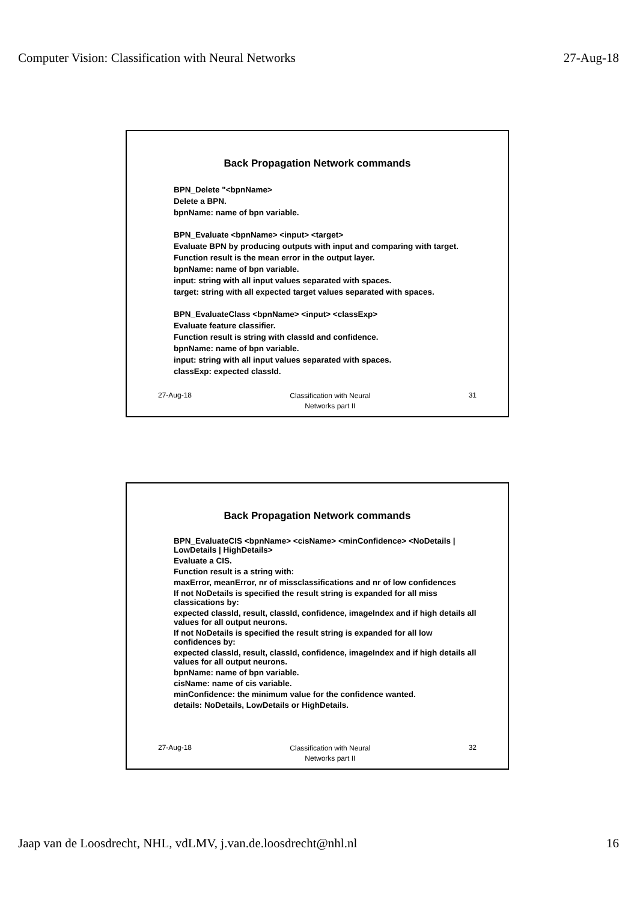Computer Vision: Classification with Neural Networks 27-Aug-18
Back Propagation Network commands
BPN_Delete "<bpnName>
Delete a BPN.
bpnName: name of bpn variable.
BPN_Evaluate <bpnName> <input> <target>
Evaluate BPN by producing outputs with input and comparing with target.
Function result is the mean error in the output layer.
bpnName: name of bpn variable.
input: string with all input values separated with spaces.
target: string with all expected target values separated with spaces.
BPN_EvaluateClass <bpnName> <input> <classExp>
Evaluate feature classifier.
Function result is string with classId and confidence.
bpnName: name of bpn variable.
input: string with all input values separated with spaces.
classExp: expected classId.
27-Aug-18 Classification with Neural
Networks part II 31
Back Propagation Network commands
BPN_EvaluateCIS <bpnName> <cisName> <minConfidence> <NoDetails | LowDetails | HighDetails>
Evaluate a CIS.
Function result is a string with:
maxError, meanError, nr of missclassifications and nr of low confidences
If not NoDetails is specified the result string is expanded for all miss classications by:
expected classId, result, classId, confidence, imageIndex and if high details all values for all output neurons.
If not NoDetails is specified the result string is expanded for all low confidences by:
expected classId, result, classId, confidence, imageIndex and if high details all values for all output neurons.
bpnName: name of bpn variable.
cisName: name of cis variable.
minConfidence: the minimum value for the confidence wanted.
details: NoDetails, LowDetails or HighDetails.
27-Aug-18 Classification with Neural
Networks part II 32
Jaap van de Loosdrecht, NHL, vdLMV, j.van.de.loosdrecht@nhl.nl 16